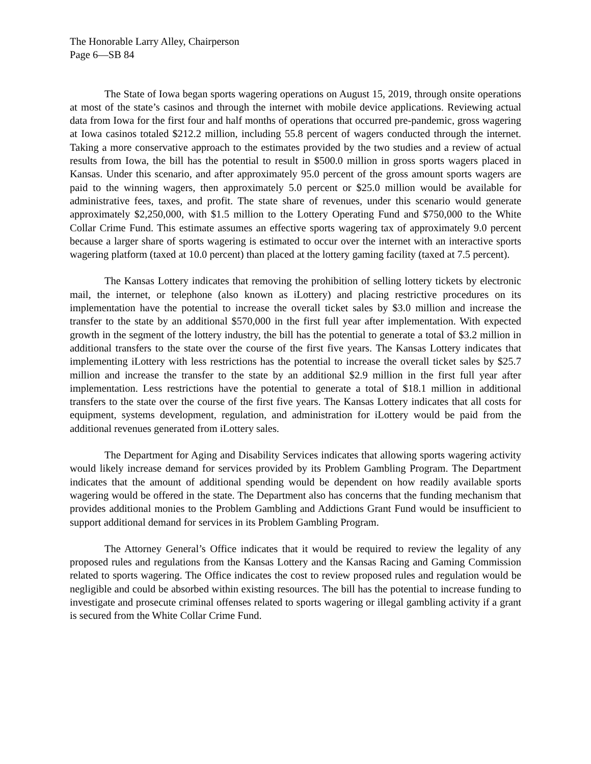The Honorable Larry Alley, Chairperson
Page 6—SB 84
The State of Iowa began sports wagering operations on August 15, 2019, through onsite operations at most of the state’s casinos and through the internet with mobile device applications. Reviewing actual data from Iowa for the first four and half months of operations that occurred pre-pandemic, gross wagering at Iowa casinos totaled $212.2 million, including 55.8 percent of wagers conducted through the internet. Taking a more conservative approach to the estimates provided by the two studies and a review of actual results from Iowa, the bill has the potential to result in $500.0 million in gross sports wagers placed in Kansas. Under this scenario, and after approximately 95.0 percent of the gross amount sports wagers are paid to the winning wagers, then approximately 5.0 percent or $25.0 million would be available for administrative fees, taxes, and profit. The state share of revenues, under this scenario would generate approximately $2,250,000, with $1.5 million to the Lottery Operating Fund and $750,000 to the White Collar Crime Fund. This estimate assumes an effective sports wagering tax of approximately 9.0 percent because a larger share of sports wagering is estimated to occur over the internet with an interactive sports wagering platform (taxed at 10.0 percent) than placed at the lottery gaming facility (taxed at 7.5 percent).
The Kansas Lottery indicates that removing the prohibition of selling lottery tickets by electronic mail, the internet, or telephone (also known as iLottery) and placing restrictive procedures on its implementation have the potential to increase the overall ticket sales by $3.0 million and increase the transfer to the state by an additional $570,000 in the first full year after implementation. With expected growth in the segment of the lottery industry, the bill has the potential to generate a total of $3.2 million in additional transfers to the state over the course of the first five years. The Kansas Lottery indicates that implementing iLottery with less restrictions has the potential to increase the overall ticket sales by $25.7 million and increase the transfer to the state by an additional $2.9 million in the first full year after implementation. Less restrictions have the potential to generate a total of $18.1 million in additional transfers to the state over the course of the first five years. The Kansas Lottery indicates that all costs for equipment, systems development, regulation, and administration for iLottery would be paid from the additional revenues generated from iLottery sales.
The Department for Aging and Disability Services indicates that allowing sports wagering activity would likely increase demand for services provided by its Problem Gambling Program. The Department indicates that the amount of additional spending would be dependent on how readily available sports wagering would be offered in the state. The Department also has concerns that the funding mechanism that provides additional monies to the Problem Gambling and Addictions Grant Fund would be insufficient to support additional demand for services in its Problem Gambling Program.
The Attorney General’s Office indicates that it would be required to review the legality of any proposed rules and regulations from the Kansas Lottery and the Kansas Racing and Gaming Commission related to sports wagering. The Office indicates the cost to review proposed rules and regulation would be negligible and could be absorbed within existing resources. The bill has the potential to increase funding to investigate and prosecute criminal offenses related to sports wagering or illegal gambling activity if a grant is secured from the White Collar Crime Fund.